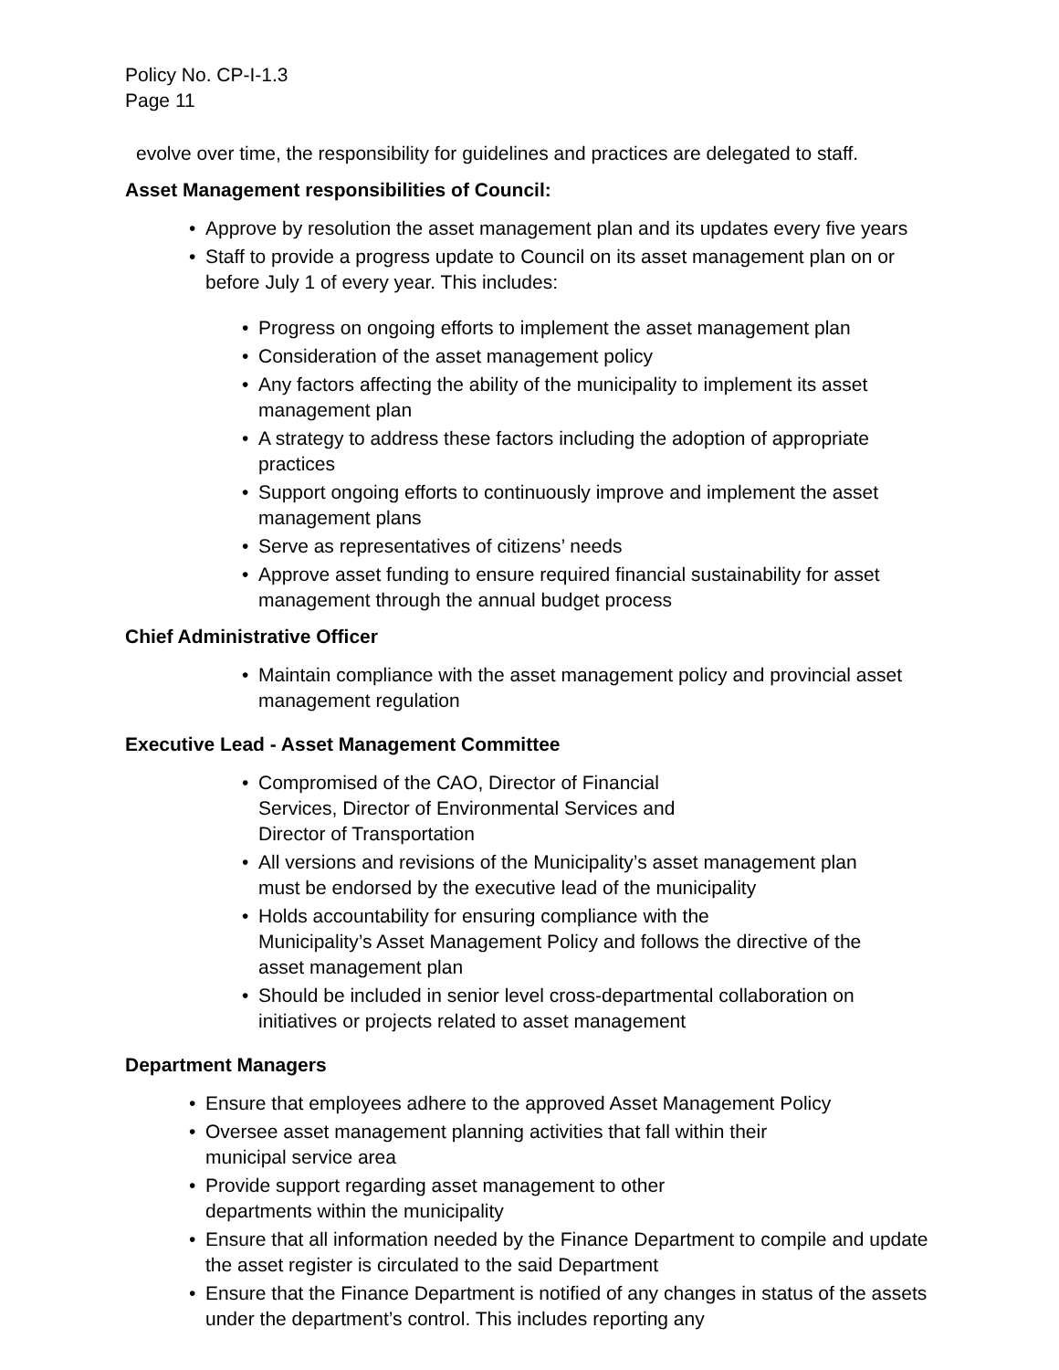Policy No. CP-I-1.3
Page 11
evolve over time, the responsibility for guidelines and practices are delegated to staff.
Asset Management responsibilities of Council:
• Approve by resolution the asset management plan and its updates every five years
• Staff to provide a progress update to Council on its asset management plan on or before July 1 of every year. This includes:
• Progress on ongoing efforts to implement the asset management plan
• Consideration of the asset management policy
• Any factors affecting the ability of the municipality to implement its asset management plan
• A strategy to address these factors including the adoption of appropriate practices
• Support ongoing efforts to continuously improve and implement the asset management plans
• Serve as representatives of citizens’ needs
• Approve asset funding to ensure required financial sustainability for asset management through the annual budget process
Chief Administrative Officer
• Maintain compliance with the asset management policy and provincial asset management regulation
Executive Lead - Asset Management Committee
• Compromised of the CAO, Director of Financial
Services, Director of Environmental Services and
Director of Transportation
• All versions and revisions of the Municipality’s asset management plan must be endorsed by the executive lead of the municipality
• Holds accountability for ensuring compliance with the
Municipality’s Asset Management Policy and follows the directive of the asset management plan
• Should be included in senior level cross-departmental collaboration on initiatives or projects related to asset management
Department Managers
• Ensure that employees adhere to the approved Asset Management Policy
• Oversee asset management planning activities that fall within their
municipal service area
• Provide support regarding asset management to other
departments within the municipality
• Ensure that all information needed by the Finance Department to compile and update the asset register is circulated to the said Department
• Ensure that the Finance Department is notified of any changes in status of the assets under the department’s control. This includes reporting any